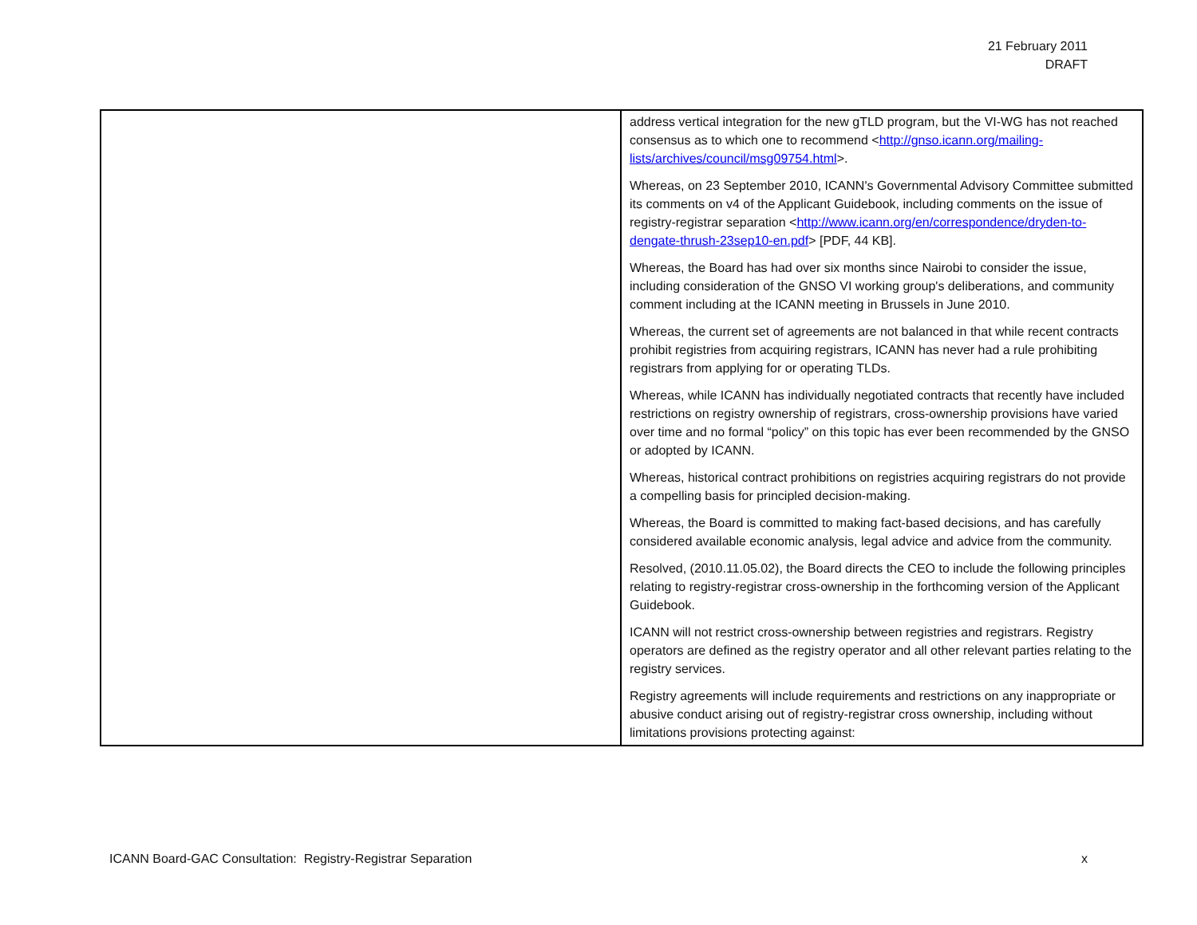21 February 2011
DRAFT
| | address vertical integration for the new gTLD program, but the VI-WG has not reached consensus as to which one to recommend < http://gnso.icann.org/mailing-lists/archives/council/msg09754.html >. Whereas, on 23 September 2010, ICANN's Governmental Advisory Committee submitted its comments on v4 of the Applicant Guidebook, including comments on the issue of registry-registrar separation < http://www.icann.org/en/correspondence/dryden-to-dengate-thrush-23sep10-en.pdf > [PDF, 44 KB]. Whereas, the Board has had over six months since Nairobi to consider the issue, including consideration of the GNSO VI working group's deliberations, and community comment including at the ICANN meeting in Brussels in June 2010. Whereas, the current set of agreements are not balanced in that while recent contracts prohibit registries from acquiring registrars, ICANN has never had a rule prohibiting registrars from applying for or operating TLDs. Whereas, while ICANN has individually negotiated contracts that recently have included restrictions on registry ownership of registrars, cross-ownership provisions have varied over time and no formal “policy” on this topic has ever been recommended by the GNSO or adopted by ICANN. Whereas, historical contract prohibitions on registries acquiring registrars do not provide a compelling basis for principled decision-making. Whereas, the Board is committed to making fact-based decisions, and has carefully considered available economic analysis, legal advice and advice from the community. Resolved, (2010.11.05.02), the Board directs the CEO to include the following principles relating to registry-registrar cross-ownership in the forthcoming version of the Applicant Guidebook. ICANN will not restrict cross-ownership between registries and registrars. Registry operators are defined as the registry operator and all other relevant parties relating to the registry services. Registry agreements will include requirements and restrictions on any inappropriate or abusive conduct arising out of registry-registrar cross ownership, including without limitations provisions protecting against: |
ICANN Board-GAC Consultation: Registry-Registrar Separation x